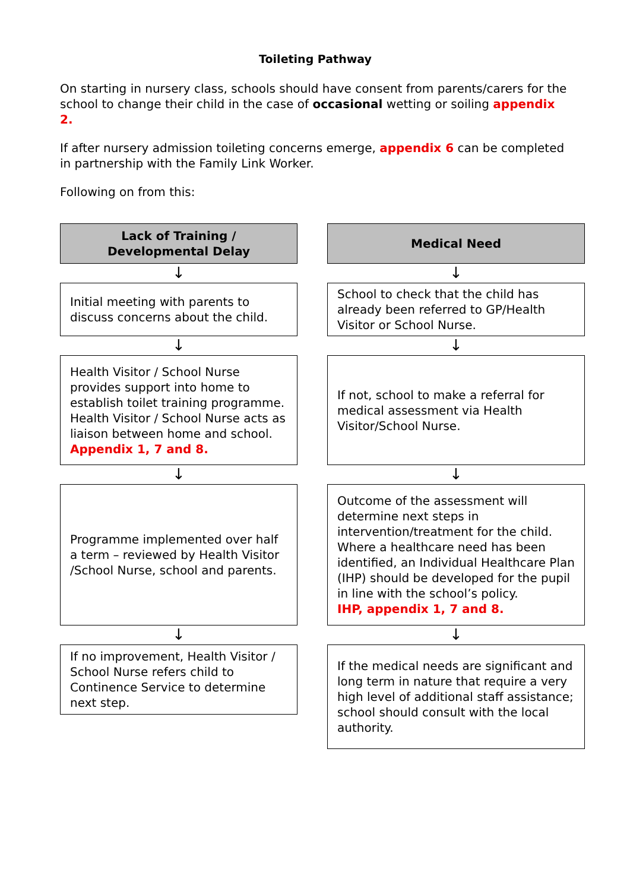Toileting Pathway
On starting in nursery class, schools should have consent from parents/carers for the school to change their child in the case of occasional wetting or soiling appendix 2.
If after nursery admission toileting concerns emerge, appendix 6 can be completed in partnership with the Family Link Worker.
Following on from this:
Lack of Training / Developmental Delay
↓
Initial meeting with parents to discuss concerns about the child.
↓
Health Visitor / School Nurse provides support into home to establish toilet training programme. Health Visitor / School Nurse acts as liaison between home and school.
Appendix 1, 7 and 8.
↓
Programme implemented over half a term – reviewed by Health Visitor /School Nurse, school and parents.
↓
If no improvement, Health Visitor / School Nurse refers child to Continence Service to determine next step.
Medical Need
↓
School to check that the child has already been referred to GP/Health Visitor or School Nurse.
↓
If not, school to make a referral for medical assessment via Health Visitor/School Nurse.
↓
Outcome of the assessment will determine next steps in intervention/treatment for the child. Where a healthcare need has been identified, an Individual Healthcare Plan (IHP) should be developed for the pupil in line with the school’s policy.
IHP, appendix 1, 7 and 8.
↓
If the medical needs are significant and long term in nature that require a very high level of additional staff assistance; school should consult with the local authority.